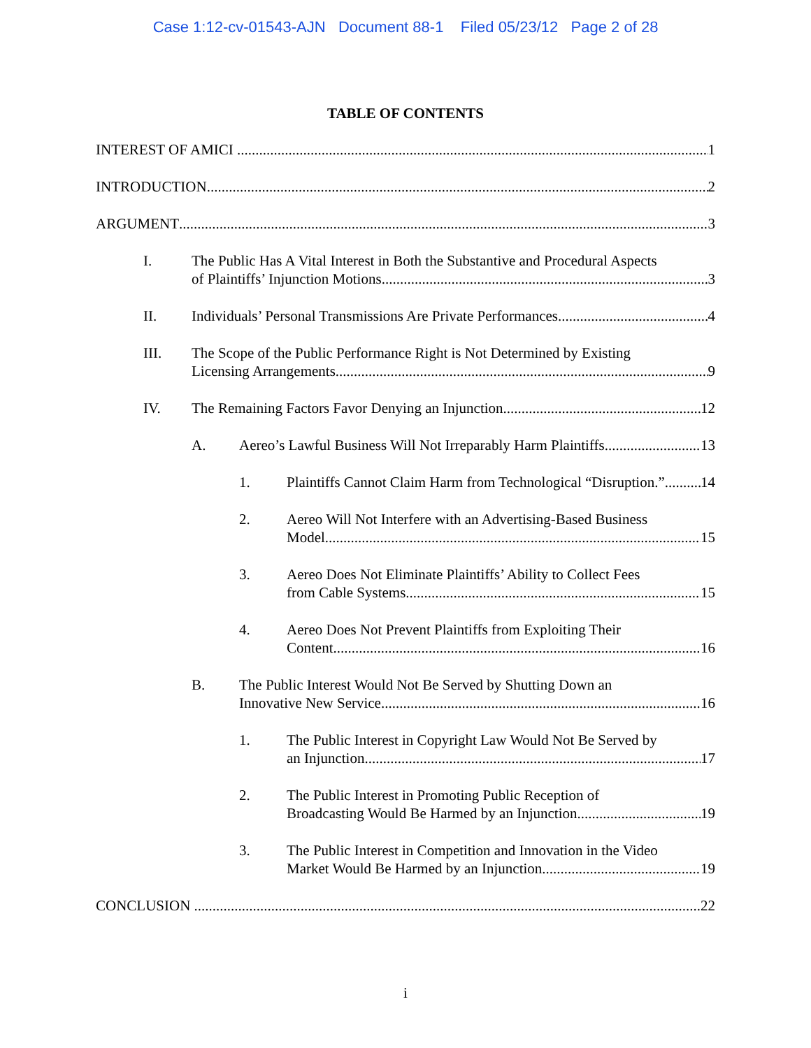Case 1:12-cv-01543-AJN Document 88-1 Filed 05/23/12 Page 2 of 28
TABLE OF CONTENTS
INTEREST OF AMICI 1
INTRODUCTION 2
ARGUMENT 3
I. The Public Has A Vital Interest in Both the Substantive and Procedural Aspects
of Plaintiffs’ Injunction Motions. 3
II. Individuals’ Personal Transmissions Are Private Performances. 4
III. The Scope of the Public Performance Right is Not Determined by Existing
Licensing Arrangements. 9
IV. The Remaining Factors Favor Denying an Injunction. 12
A. Aereo’s Lawful Business Will Not Irreparably Harm Plaintiffs. 13
1. Plaintiffs Cannot Claim Harm from Technological “Disruption.” 14
2. Aereo Will Not Interfere with an Advertising-Based Business
Model. 15
3. Aereo Does Not Eliminate Plaintiffs’ Ability to Collect Fees
from Cable Systems. 15
4. Aereo Does Not Prevent Plaintiffs from Exploiting Their
Content. 16
B. The Public Interest Would Not Be Served by Shutting Down an
Innovative New Service. 16
1. The Public Interest in Copyright Law Would Not Be Served by
an Injunction. 17
2. The Public Interest in Promoting Public Reception of
Broadcasting Would Be Harmed by an Injunction. 19
3. The Public Interest in Competition and Innovation in the Video
Market Would Be Harmed by an Injunction. 19
CONCLUSION 22
i